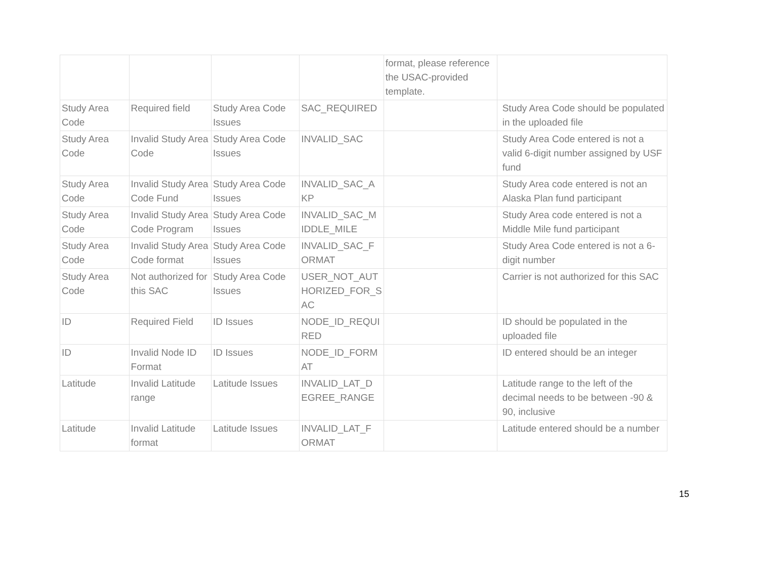| | | | | format, please reference the USAC-provided template. | |
| Study Area Code | Required field | Study Area Code Issues | SAC_REQUIRED | | Study Area Code should be populated in the uploaded file |
| Study Area Code | Invalid Study Area Code | Study Area Code Issues | INVALID_SAC | | Study Area Code entered is not a valid 6-digit number assigned by USF fund |
| Study Area Code | Invalid Study Area Code Fund | Study Area Code Issues | INVALID_SAC_A KP | | Study Area code entered is not an Alaska Plan fund participant |
| Study Area Code | Invalid Study Area Code Program | Study Area Code Issues | INVALID_SAC_M IDDLE_MILE | | Study Area code entered is not a Middle Mile fund participant |
| Study Area Code | Invalid Study Area Code format | Study Area Code Issues | INVALID_SAC_F ORMAT | | Study Area Code entered is not a 6-digit number |
| Study Area Code | Not authorized for this SAC | Study Area Code Issues | USER_NOT_AUT HORIZED_FOR_S AC | | Carrier is not authorized for this SAC |
| ID | Required Field | ID Issues | NODE_ID_REQUI RED | | ID should be populated in the uploaded file |
| ID | Invalid Node ID Format | ID Issues | NODE_ID_FORM AT | | ID entered should be an integer |
| Latitude | Invalid Latitude range | Latitude Issues | INVALID_LAT_D EGREE_RANGE | | Latitude range to the left of the decimal needs to be between -90 & 90, inclusive |
| Latitude | Invalid Latitude format | Latitude Issues | INVALID_LAT_F ORMAT | | Latitude entered should be a number |
15